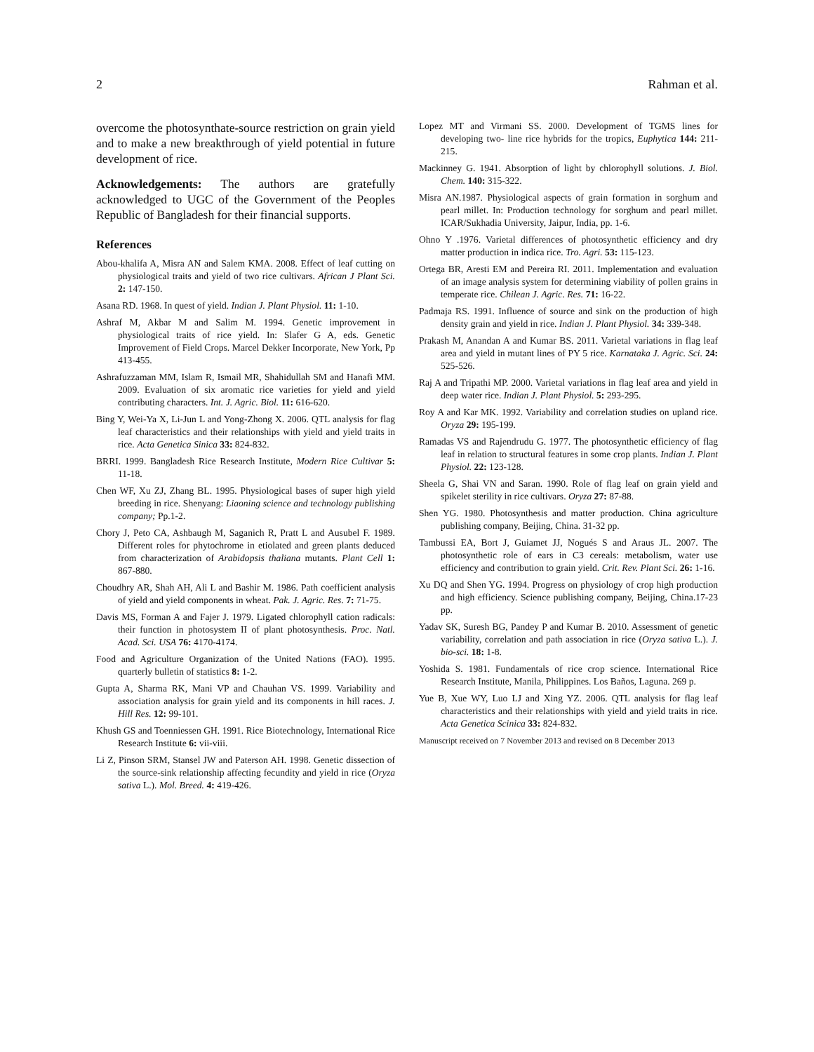2 Rahman et al.
overcome the photosynthate-source restriction on grain yield and to make a new breakthrough of yield potential in future development of rice.
Acknowledgements: The authors are gratefully acknowledged to UGC of the Government of the Peoples Republic of Bangladesh for their financial supports.
References
Abou-khalifa A, Misra AN and Salem KMA. 2008. Effect of leaf cutting on physiological traits and yield of two rice cultivars. African J Plant Sci. 2: 147-150.
Asana RD. 1968. In quest of yield. Indian J. Plant Physiol. 11: 1-10.
Ashraf M, Akbar M and Salim M. 1994. Genetic improvement in physiological traits of rice yield. In: Slafer G A, eds. Genetic Improvement of Field Crops. Marcel Dekker Incorporate, New York, Pp 413-455.
Ashrafuzzaman MM, Islam R, Ismail MR, Shahidullah SM and Hanafi MM. 2009. Evaluation of six aromatic rice varieties for yield and yield contributing characters. Int. J. Agric. Biol. 11: 616-620.
Bing Y, Wei-Ya X, Li-Jun L and Yong-Zhong X. 2006. QTL analysis for flag leaf characteristics and their relationships with yield and yield traits in rice. Acta Genetica Sinica 33: 824-832.
BRRI. 1999. Bangladesh Rice Research Institute, Modern Rice Cultivar 5: 11-18.
Chen WF, Xu ZJ, Zhang BL. 1995. Physiological bases of super high yield breeding in rice. Shenyang: Liaoning science and technology publishing company; Pp.1-2.
Chory J, Peto CA, Ashbaugh M, Saganich R, Pratt L and Ausubel F. 1989. Different roles for phytochrome in etiolated and green plants deduced from characterization of Arabidopsis thaliana mutants. Plant Cell 1: 867-880.
Choudhry AR, Shah AH, Ali L and Bashir M. 1986. Path coefficient analysis of yield and yield components in wheat. Pak. J. Agric. Res. 7: 71-75.
Davis MS, Forman A and Fajer J. 1979. Ligated chlorophyll cation radicals: their function in photosystem II of plant photosynthesis. Proc. Natl. Acad. Sci. USA 76: 4170-4174.
Food and Agriculture Organization of the United Nations (FAO). 1995. quarterly bulletin of statistics 8: 1-2.
Gupta A, Sharma RK, Mani VP and Chauhan VS. 1999. Variability and association analysis for grain yield and its components in hill races. J. Hill Res. 12: 99-101.
Khush GS and Toenniessen GH. 1991. Rice Biotechnology, International Rice Research Institute 6: vii-viii.
Li Z, Pinson SRM, Stansel JW and Paterson AH. 1998. Genetic dissection of the source-sink relationship affecting fecundity and yield in rice (Oryza sativa L.). Mol. Breed. 4: 419-426.
Lopez MT and Virmani SS. 2000. Development of TGMS lines for developing two- line rice hybrids for the tropics, Euphytica 144: 211-215.
Mackinney G. 1941. Absorption of light by chlorophyll solutions. J. Biol. Chem. 140: 315-322.
Misra AN.1987. Physiological aspects of grain formation in sorghum and pearl millet. In: Production technology for sorghum and pearl millet. ICAR/Sukhadia University, Jaipur, India, pp. 1-6.
Ohno Y .1976. Varietal differences of photosynthetic efficiency and dry matter production in indica rice. Tro. Agri. 53: 115-123.
Ortega BR, Aresti EM and Pereira RI. 2011. Implementation and evaluation of an image analysis system for determining viability of pollen grains in temperate rice. Chilean J. Agric. Res. 71: 16-22.
Padmaja RS. 1991. Influence of source and sink on the production of high density grain and yield in rice. Indian J. Plant Physiol. 34: 339-348.
Prakash M, Anandan A and Kumar BS. 2011. Varietal variations in flag leaf area and yield in mutant lines of PY 5 rice. Karnataka J. Agric. Sci. 24: 525-526.
Raj A and Tripathi MP. 2000. Varietal variations in flag leaf area and yield in deep water rice. Indian J. Plant Physiol. 5: 293-295.
Roy A and Kar MK. 1992. Variability and correlation studies on upland rice. Oryza 29: 195-199.
Ramadas VS and Rajendrudu G. 1977. The photosynthetic efficiency of flag leaf in relation to structural features in some crop plants. Indian J. Plant Physiol. 22: 123-128.
Sheela G, Shai VN and Saran. 1990. Role of flag leaf on grain yield and spikelet sterility in rice cultivars. Oryza 27: 87-88.
Shen YG. 1980. Photosynthesis and matter production. China agriculture publishing company, Beijing, China. 31-32 pp.
Tambussi EA, Bort J, Guiamet JJ, Nogués S and Araus JL. 2007. The photosynthetic role of ears in C3 cereals: metabolism, water use efficiency and contribution to grain yield. Crit. Rev. Plant Sci. 26: 1-16.
Xu DQ and Shen YG. 1994. Progress on physiology of crop high production and high efficiency. Science publishing company, Beijing, China.17-23 pp.
Yadav SK, Suresh BG, Pandey P and Kumar B. 2010. Assessment of genetic variability, correlation and path association in rice (Oryza sativa L.). J. bio-sci. 18: 1-8.
Yoshida S. 1981. Fundamentals of rice crop science. International Rice Research Institute, Manila, Philippines. Los Baños, Laguna. 269 p.
Yue B, Xue WY, Luo LJ and Xing YZ. 2006. QTL analysis for flag leaf characteristics and their relationships with yield and yield traits in rice. Acta Genetica Scinica 33: 824-832.
Manuscript received on 7 November 2013 and revised on 8 December 2013